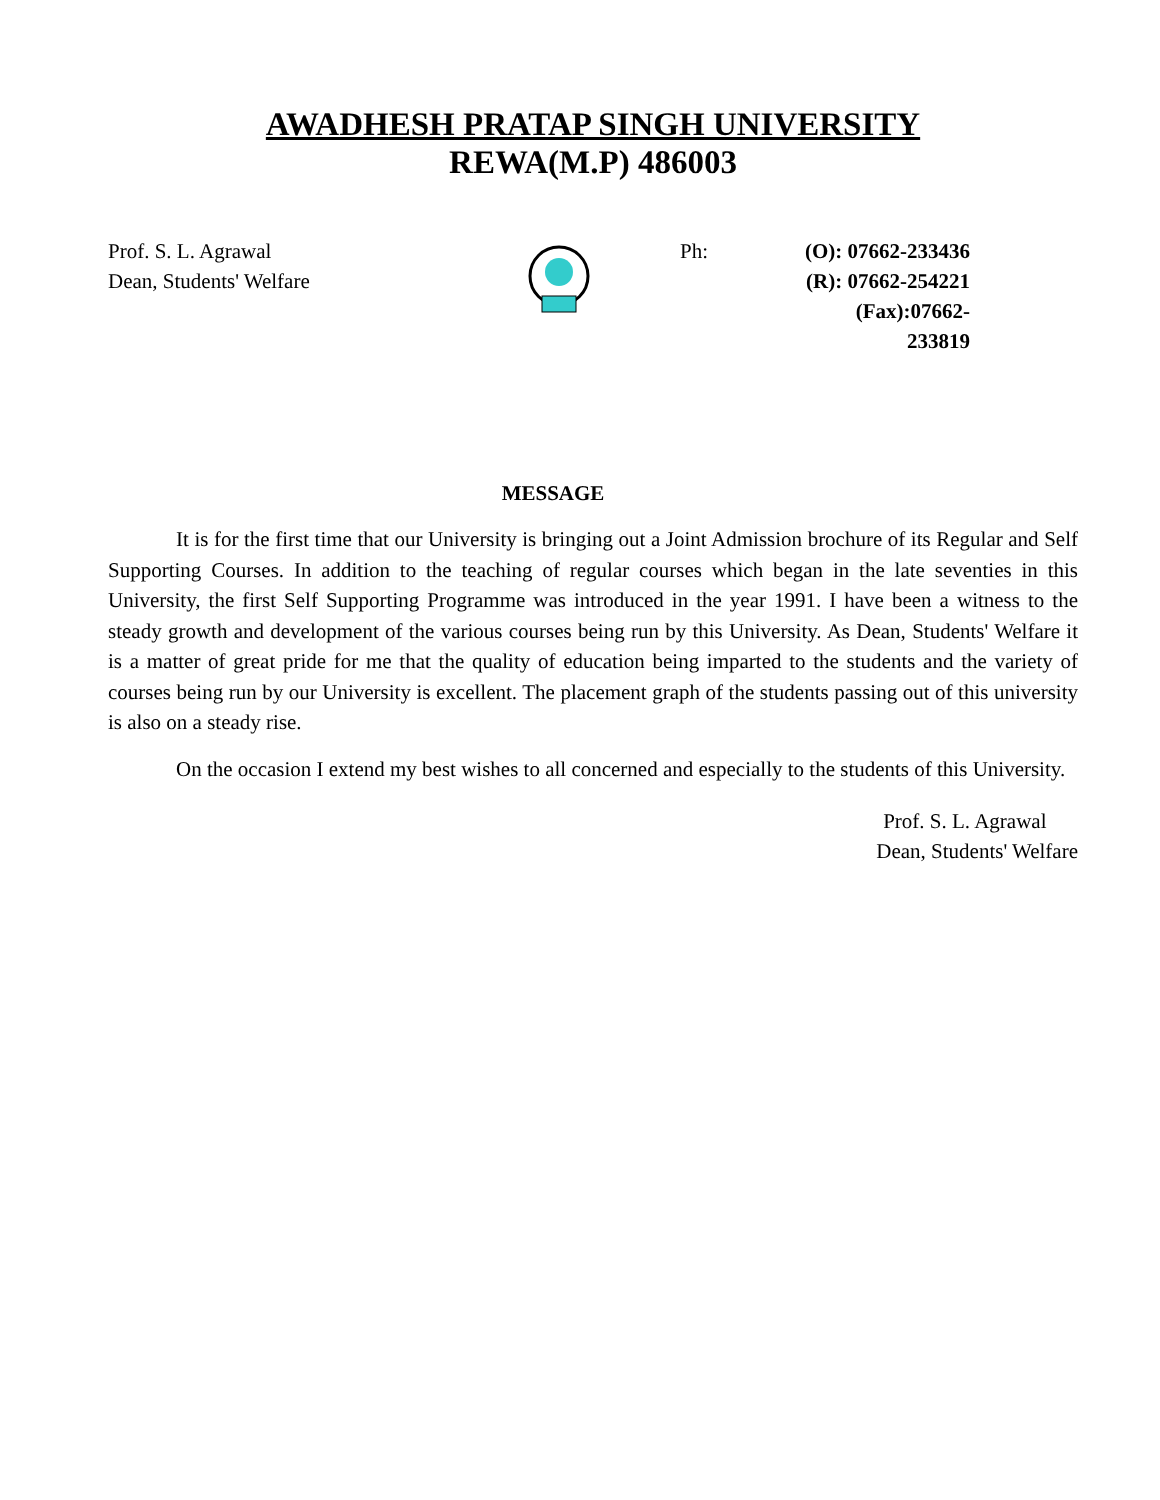AWADHESH PRATAP SINGH UNIVERSITY
REWA(M.P) 486003
Prof. S. L. Agrawal
Dean, Students' Welfare
Ph: (O): 07662-233436
(R): 07662-254221
(Fax):07662-233819
MESSAGE
It is for the first time that our University is bringing out a Joint Admission brochure of its Regular and Self Supporting Courses. In addition to the teaching of regular courses which began in the late seventies in this University, the first Self Supporting Programme was introduced in the year 1991. I have been a witness to the steady growth and development of the various courses being run by this University. As Dean, Students' Welfare it is a matter of great pride for me that the quality of education being imparted to the students and the variety of courses being run by our University is excellent. The placement graph of the students passing out of this university is also on a steady rise.
On the occasion I extend my best wishes to all concerned and especially to the students of this University.
Prof. S. L. Agrawal
Dean, Students' Welfare